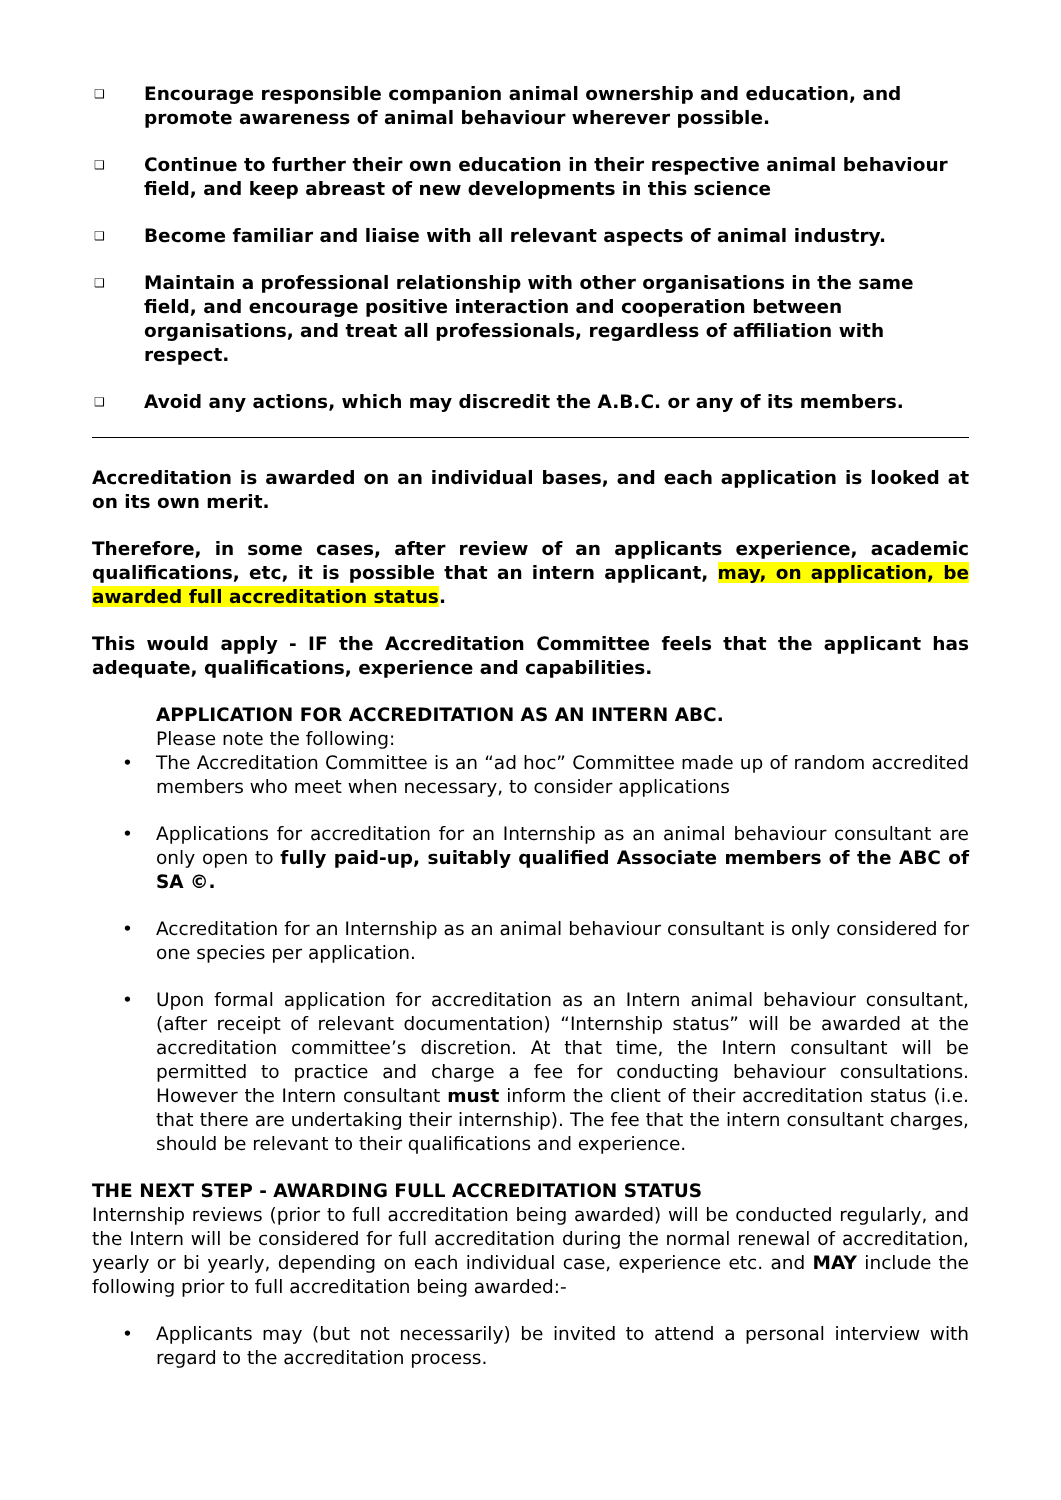❑
Encourage responsible companion animal ownership and education, and promote awareness of animal behaviour wherever possible.
❑
Continue to further their own education in their respective animal behaviour field, and keep abreast of new developments in this science
❑
Become familiar and liaise with all relevant aspects of animal industry.
❑
Maintain a professional relationship with other organisations in the same field, and encourage positive interaction and cooperation between organisations, and treat all professionals, regardless of affiliation with respect.
❑
Avoid any actions, which may discredit the A.B.C. or any of its members.
Accreditation is awarded on an individual bases, and each application is looked at on its own merit.
Therefore, in some cases, after review of an applicants experience, academic qualifications, etc, it is possible that an intern applicant, may, on application, be awarded full accreditation status.
This would apply - IF the Accreditation Committee feels that the applicant has adequate, qualifications, experience and capabilities.
APPLICATION FOR ACCREDITATION AS AN INTERN ABC.
Please note the following:
• The Accreditation Committee is an “ad hoc” Committee made up of random accredited members who meet when necessary, to consider applications
• Applications for accreditation for an Internship as an animal behaviour consultant are only open to fully paid-up, suitably qualified Associate members of the ABC of SA ©.
• Accreditation for an Internship as an animal behaviour consultant is only considered for one species per application.
• Upon formal application for accreditation as an Intern animal behaviour consultant, (after receipt of relevant documentation) “Internship status” will be awarded at the accreditation committee’s discretion. At that time, the Intern consultant will be permitted to practice and charge a fee for conducting behaviour consultations. However the Intern consultant must inform the client of their accreditation status (i.e. that there are undertaking their internship). The fee that the intern consultant charges, should be relevant to their qualifications and experience.
THE NEXT STEP - AWARDING FULL ACCREDITATION STATUS
Internship reviews (prior to full accreditation being awarded) will be conducted regularly, and the Intern will be considered for full accreditation during the normal renewal of accreditation, yearly or bi yearly, depending on each individual case, experience etc. and MAY include the following prior to full accreditation being awarded:-
• Applicants may (but not necessarily) be invited to attend a personal interview with regard to the accreditation process.